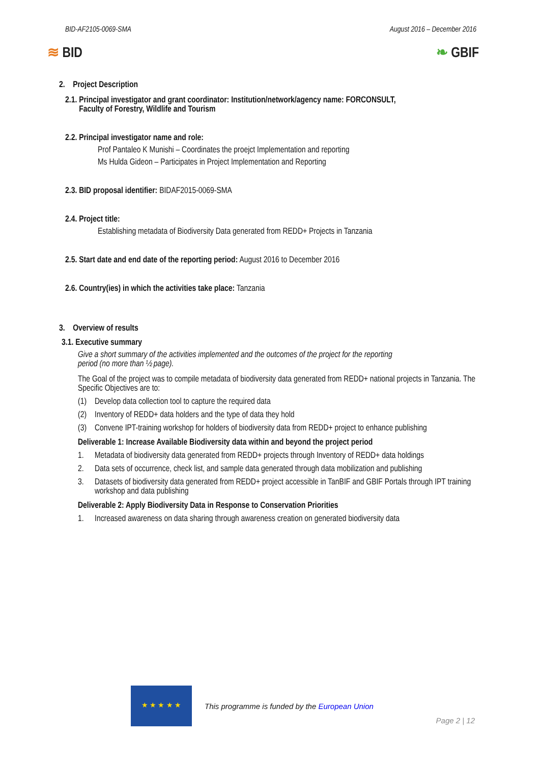BID-AF2105-0069-SMA August 2016 – December 2016
≋ BID ❧ GBIF
2. Project Description
2.1. Principal investigator and grant coordinator: Institution/network/agency name: FORCONSULT,
Faculty of Forestry, Wildlife and Tourism
2.2. Principal investigator name and role:
Prof Pantaleo K Munishi – Coordinates the proejct Implementation and reporting
Ms Hulda Gideon – Participates in Project Implementation and Reporting
2.3. BID proposal identifier: BIDAF2015-0069-SMA
2.4. Project title:
Establishing metadata of Biodiversity Data generated from REDD+ Projects in Tanzania
2.5. Start date and end date of the reporting period: August 2016 to December 2016
2.6. Country(ies) in which the activities take place: Tanzania
3. Overview of results
3.1. Executive summary
Give a short summary of the activities implemented and the outcomes of the project for the reporting
period (no more than ½ page).
The Goal of the project was to compile metadata of biodiversity data generated from REDD+ national projects in Tanzania. The Specific Objectives are to:
(1) Develop data collection tool to capture the required data
(2) Inventory of REDD+ data holders and the type of data they hold
(3) Convene IPT-training workshop for holders of biodiversity data from REDD+ project to enhance publishing
Deliverable 1: Increase Available Biodiversity data within and beyond the project period
1. Metadata of biodiversity data generated from REDD+ projects through Inventory of REDD+ data holdings
2. Data sets of occurrence, check list, and sample data generated through data mobilization and publishing
3. Datasets of biodiversity data generated from REDD+ project accessible in TanBIF and GBIF Portals through IPT training workshop and data publishing
Deliverable 2: Apply Biodiversity Data in Response to Conservation Priorities
1. Increased awareness on data sharing through awareness creation on generated biodiversity data
★ ★ ★ ★ ★
This programme is funded by the European Union
Page 2 | 12